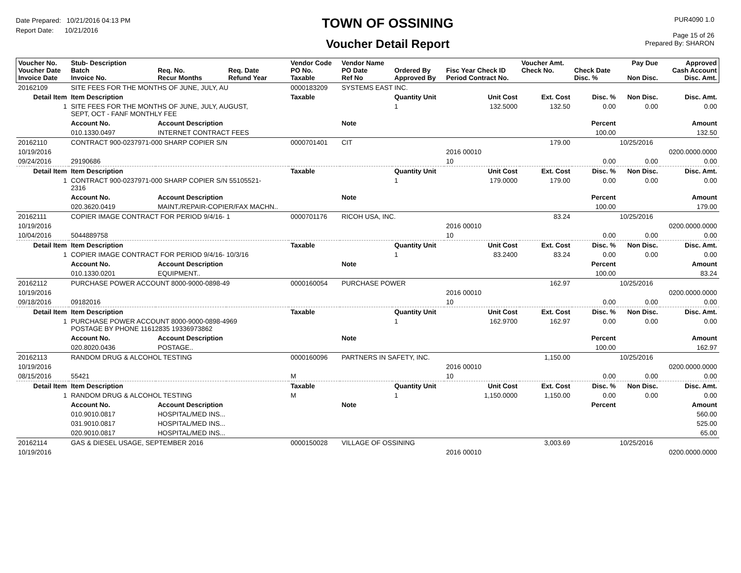Date Prepared: 10/21/2016 04:13 PM
Report Date: 10/21/2016
TOWN OF OSSINING
Voucher Detail Report
PUR4090 1.0
Page 15 of 26
Prepared By: SHARON
| Voucher No. Voucher Date Invoice Date | Stub- Description Batch Invoice No. | Req. No. Recur Months | Req. Date Refund Year | Vendor Code PO No. Taxable | Vendor Name PO Date Ref No | Ordered By Approved By | Fisc Year Check ID Period Contract No. | Voucher Amt. Check No. | Check Date Disc. % | Pay Due Non Disc. | Approved Cash Account Disc. Amt. |
| --- | --- | --- | --- | --- | --- | --- | --- | --- | --- | --- | --- |
| 20162109 | SITE FEES FOR THE MONTHS OF JUNE, JULY, AU | | | 0000183209 | SYSTEMS EAST INC. | | | | | | |
| Detail Item | Item Description | | | Taxable | | Quantity Unit | Unit Cost | Ext. Cost | Disc. % | Non Disc. | Disc. Amt. |
| 1 | SITE FEES FOR THE MONTHS OF JUNE, JULY, AUGUST, SEPT, OCT - FANF MONTHLY FEE | | | | | 1 | 132.5000 | 132.50 | 0.00 | 0.00 | 0.00 |
| | Account No. | Account Description | | | Note | | | | Percent | | Amount |
| | 010.1330.0497 | INTERNET CONTRACT FEES | | | | | | | 100.00 | | 132.50 |
| 20162110 | CONTRACT 900-0237971-000 SHARP COPIER S/N | | | 0000701401 | CIT | | | 179.00 | | 10/25/2016 | |
| 10/19/2016 | | | | | | | 2016 00010 | | | | 0200.0000.0000 |
| 09/24/2016 | 29190686 | | | | | | 10 | | 0.00 | 0.00 | 0.00 |
| Detail Item | Item Description | | | Taxable | | Quantity Unit | Unit Cost | Ext. Cost | Disc. % | Non Disc. | Disc. Amt. |
| 1 | CONTRACT 900-0237971-000 SHARP COPIER S/N 55105521- 2316 | | | | | 1 | 179.0000 | 179.00 | 0.00 | 0.00 | 0.00 |
| | Account No. | Account Description | | | Note | | | | Percent | | Amount |
| | 020.3620.0419 | MAINT./REPAIR-COPIER/FAX MACHN.. | | | | | | | 100.00 | | 179.00 |
| 20162111 | COPIER IMAGE CONTRACT FOR PERIOD 9/4/16- 1 | | | 0000701176 | RICOH USA, INC. | | | 83.24 | | 10/25/2016 | |
| 10/19/2016 | | | | | | | 2016 00010 | | | | 0200.0000.0000 |
| 10/04/2016 | 5044889758 | | | | | | 10 | | 0.00 | 0.00 | 0.00 |
| Detail Item | Item Description | | | Taxable | | Quantity Unit | Unit Cost | Ext. Cost | Disc. % | Non Disc. | Disc. Amt. |
| 1 | COPIER IMAGE CONTRACT FOR PERIOD 9/4/16- 10/3/16 | | | | | 1 | 83.2400 | 83.24 | 0.00 | 0.00 | 0.00 |
| | Account No. | Account Description | | | Note | | | | Percent | | Amount |
| | 010.1330.0201 | EQUIPMENT.. | | | | | | | 100.00 | | 83.24 |
| 20162112 | PURCHASE POWER ACCOUNT 8000-9000-0898-49 | | | 0000160054 | PURCHASE POWER | | | 162.97 | | 10/25/2016 | |
| 10/19/2016 | | | | | | | 2016 00010 | | | | 0200.0000.0000 |
| 09/18/2016 | 09182016 | | | | | | 10 | | 0.00 | 0.00 | 0.00 |
| Detail Item | Item Description | | | Taxable | | Quantity Unit | Unit Cost | Ext. Cost | Disc. % | Non Disc. | Disc. Amt. |
| 1 | PURCHASE POWER ACCOUNT 8000-9000-0898-4969 POSTAGE BY PHONE 11612835 19336973862 | | | | | 1 | 162.9700 | 162.97 | 0.00 | 0.00 | 0.00 |
| | Account No. | Account Description | | | Note | | | | Percent | | Amount |
| | 020.8020.0436 | POSTAGE.. | | | | | | | 100.00 | | 162.97 |
| 20162113 | RANDOM DRUG & ALCOHOL TESTING | | | 0000160096 | PARTNERS IN SAFETY, INC. | | | 1,150.00 | | 10/25/2016 | |
| 10/19/2016 | | | | | | | 2016 00010 | | | | 0200.0000.0000 |
| 08/15/2016 | 55421 | | | M | | | 10 | | 0.00 | 0.00 | 0.00 |
| Detail Item | Item Description | | | Taxable | | Quantity Unit | Unit Cost | Ext. Cost | Disc. % | Non Disc. | Disc. Amt. |
| 1 | RANDOM DRUG & ALCOHOL TESTING | | | M | | 1 | 1,150.0000 | 1,150.00 | 0.00 | 0.00 | 0.00 |
| | Account No. | Account Description | | | Note | | | | Percent | | Amount |
| | 010.9010.0817 | HOSPITAL/MED INS... | | | | | | | | | 560.00 |
| | 031.9010.0817 | HOSPITAL/MED INS... | | | | | | | | | 525.00 |
| | 020.9010.0817 | HOSPITAL/MED INS... | | | | | | | | | 65.00 |
| 20162114 | GAS & DIESEL USAGE, SEPTEMBER 2016 | | | 0000150028 | VILLAGE OF OSSINING | | | 3,003.69 | | 10/25/2016 | |
| 10/19/2016 | | | | | | | 2016 00010 | | | | 0200.0000.0000 |